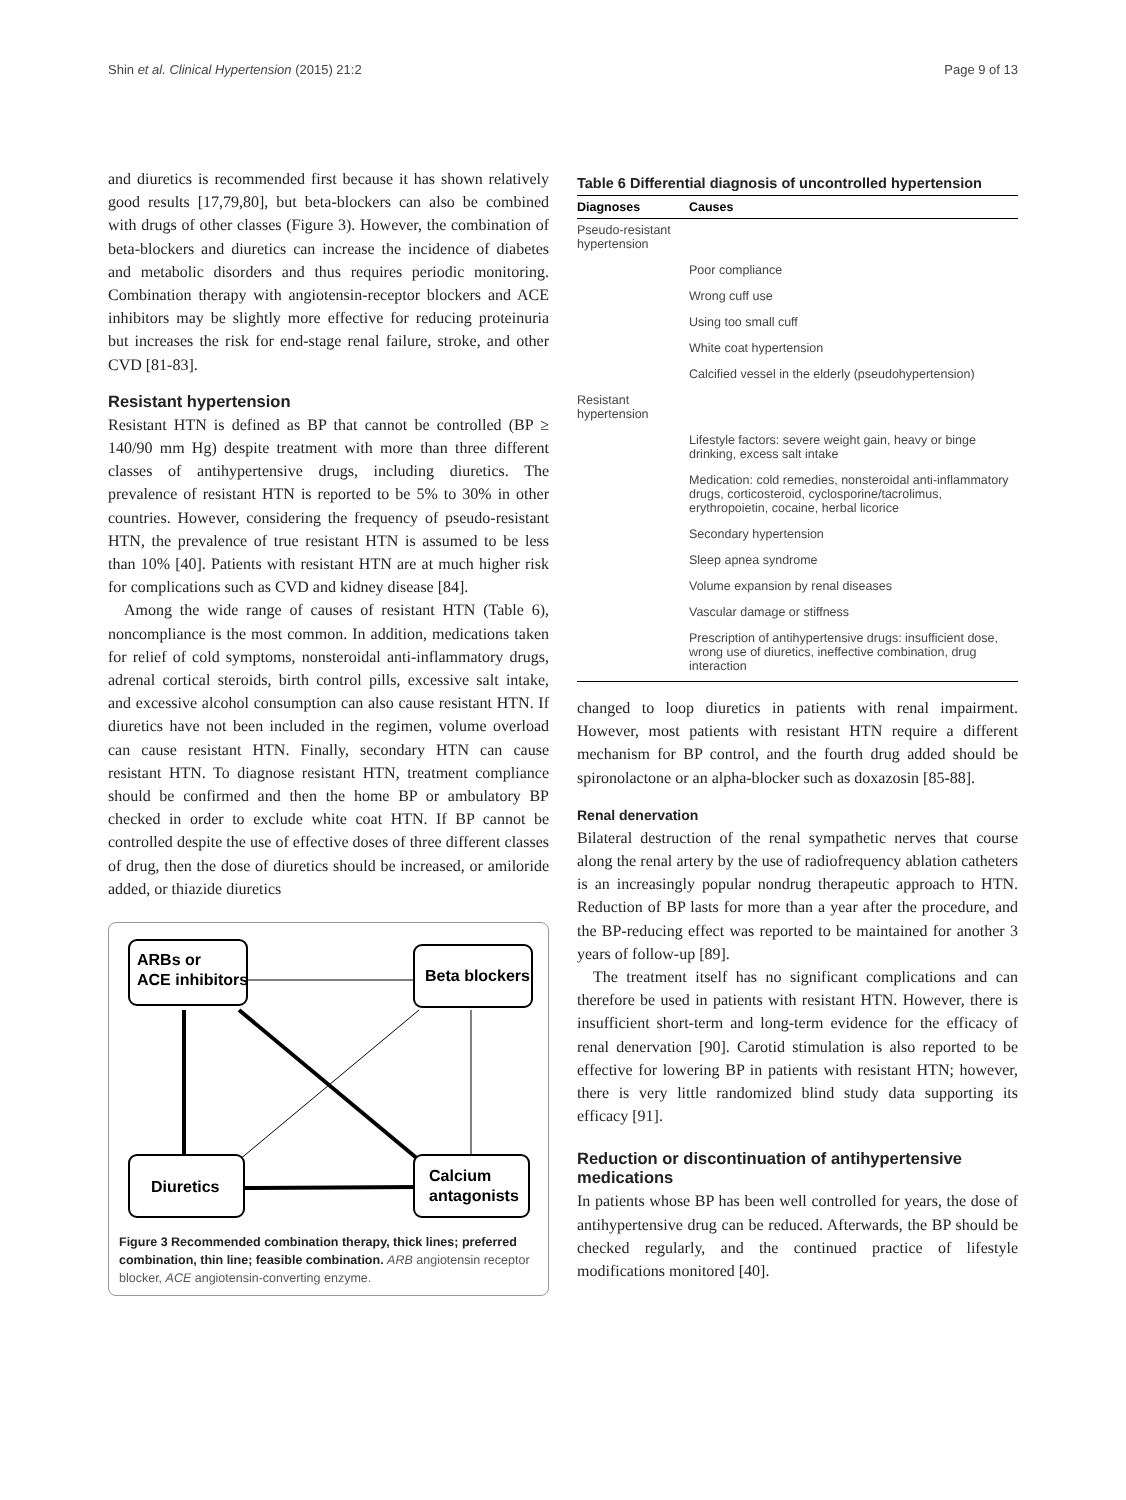Shin et al. Clinical Hypertension (2015) 21:2 Page 9 of 13
and diuretics is recommended first because it has shown relatively good results [17,79,80], but beta-blockers can also be combined with drugs of other classes (Figure 3). However, the combination of beta-blockers and diuretics can increase the incidence of diabetes and metabolic disorders and thus requires periodic monitoring. Combination therapy with angiotensin-receptor blockers and ACE inhibitors may be slightly more effective for reducing proteinuria but increases the risk for end-stage renal failure, stroke, and other CVD [81-83].
Resistant hypertension
Resistant HTN is defined as BP that cannot be controlled (BP ≥ 140/90 mm Hg) despite treatment with more than three different classes of antihypertensive drugs, including diuretics. The prevalence of resistant HTN is reported to be 5% to 30% in other countries. However, considering the frequency of pseudo-resistant HTN, the prevalence of true resistant HTN is assumed to be less than 10% [40]. Patients with resistant HTN are at much higher risk for complications such as CVD and kidney disease [84].
Among the wide range of causes of resistant HTN (Table 6), noncompliance is the most common. In addition, medications taken for relief of cold symptoms, nonsteroidal anti-inflammatory drugs, adrenal cortical steroids, birth control pills, excessive salt intake, and excessive alcohol consumption can also cause resistant HTN. If diuretics have not been included in the regimen, volume overload can cause resistant HTN. Finally, secondary HTN can cause resistant HTN. To diagnose resistant HTN, treatment compliance should be confirmed and then the home BP or ambulatory BP checked in order to exclude white coat HTN. If BP cannot be controlled despite the use of effective doses of three different classes of drug, then the dose of diuretics should be increased, or amiloride added, or thiazide diuretics
ARBs or
ACE inhibitors
Beta blockers
Diuretics
Calcium
antagonists
Figure 3 Recommended combination therapy, thick lines; preferred combination, thin line; feasible combination. ARB angiotensin receptor blocker, ACE angiotensin-converting enzyme.
Table 6 Differential diagnosis of uncontrolled hypertension
| Diagnoses | Causes |
| --- | --- |
| Pseudo-resistant hypertension | |
| | Poor compliance |
| | Wrong cuff use |
| | Using too small cuff |
| | White coat hypertension |
| | Calcified vessel in the elderly (pseudohypertension) |
| Resistant hypertension | |
| | Lifestyle factors: severe weight gain, heavy or binge drinking, excess salt intake |
| | Medication: cold remedies, nonsteroidal anti-inflammatory drugs, corticosteroid, cyclosporine/tacrolimus, erythropoietin, cocaine, herbal licorice |
| | Secondary hypertension |
| | Sleep apnea syndrome |
| | Volume expansion by renal diseases |
| | Vascular damage or stiffness |
| | Prescription of antihypertensive drugs: insufficient dose, wrong use of diuretics, ineffective combination, drug interaction |
changed to loop diuretics in patients with renal impairment. However, most patients with resistant HTN require a different mechanism for BP control, and the fourth drug added should be spironolactone or an alpha-blocker such as doxazosin [85-88].
Renal denervation
Bilateral destruction of the renal sympathetic nerves that course along the renal artery by the use of radiofrequency ablation catheters is an increasingly popular nondrug therapeutic approach to HTN. Reduction of BP lasts for more than a year after the procedure, and the BP-reducing effect was reported to be maintained for another 3 years of follow-up [89].
The treatment itself has no significant complications and can therefore be used in patients with resistant HTN. However, there is insufficient short-term and long-term evidence for the efficacy of renal denervation [90]. Carotid stimulation is also reported to be effective for lowering BP in patients with resistant HTN; however, there is very little randomized blind study data supporting its efficacy [91].
Reduction or discontinuation of antihypertensive medications
In patients whose BP has been well controlled for years, the dose of antihypertensive drug can be reduced. Afterwards, the BP should be checked regularly, and the continued practice of lifestyle modifications monitored [40].